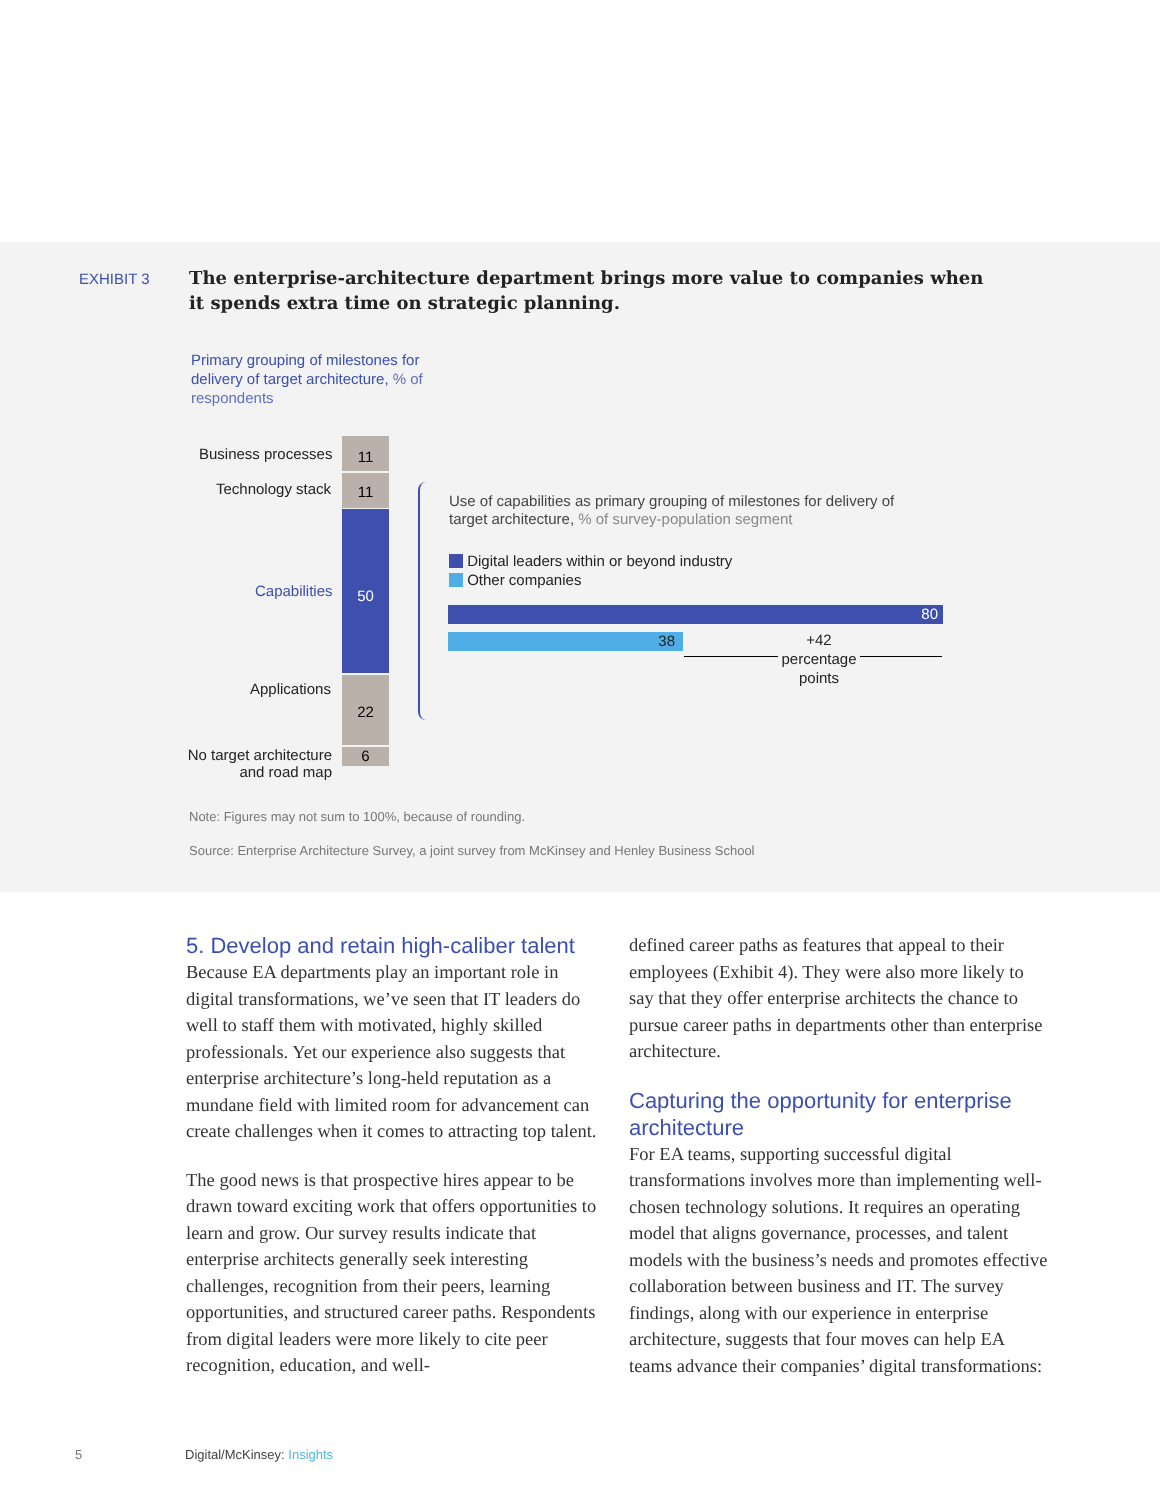EXHIBIT 3
The enterprise-architecture department brings more value to companies when it spends extra time on strategic planning.
Primary grouping of milestones for delivery of target architecture, % of respondents
Business processes
Technology stack
Capabilities
Applications
No target architecture and road map
11
11
50
22
6
Use of capabilities as primary grouping of milestones for delivery of target architecture, % of survey-population segment
Digital leaders within or beyond industry
Other companies
80
38
+42 percentage points
Note: Figures may not sum to 100%, because of rounding.
Source: Enterprise Architecture Survey, a joint survey from McKinsey and Henley Business School
5. Develop and retain high-caliber talent
Because EA departments play an important role in digital transformations, we’ve seen that IT leaders do well to staff them with motivated, highly skilled professionals. Yet our experience also suggests that enterprise architecture’s long-held reputation as a mundane field with limited room for advancement can create challenges when it comes to attracting top talent.
The good news is that prospective hires appear to be drawn toward exciting work that offers opportunities to learn and grow. Our survey results indicate that enterprise architects generally seek interesting challenges, recognition from their peers, learning opportunities, and structured career paths. Respondents from digital leaders were more likely to cite peer recognition, education, and well-
defined career paths as features that appeal to their employees (Exhibit 4). They were also more likely to say that they offer enterprise architects the chance to pursue career paths in departments other than enterprise architecture.
Capturing the opportunity for enterprise architecture
For EA teams, supporting successful digital transformations involves more than implementing well-chosen technology solutions. It requires an operating model that aligns governance, processes, and talent models with the business’s needs and promotes effective collaboration between business and IT. The survey findings, along with our experience in enterprise architecture, suggests that four moves can help EA teams advance their companies’ digital transformations:
5 Digital/McKinsey: Insights